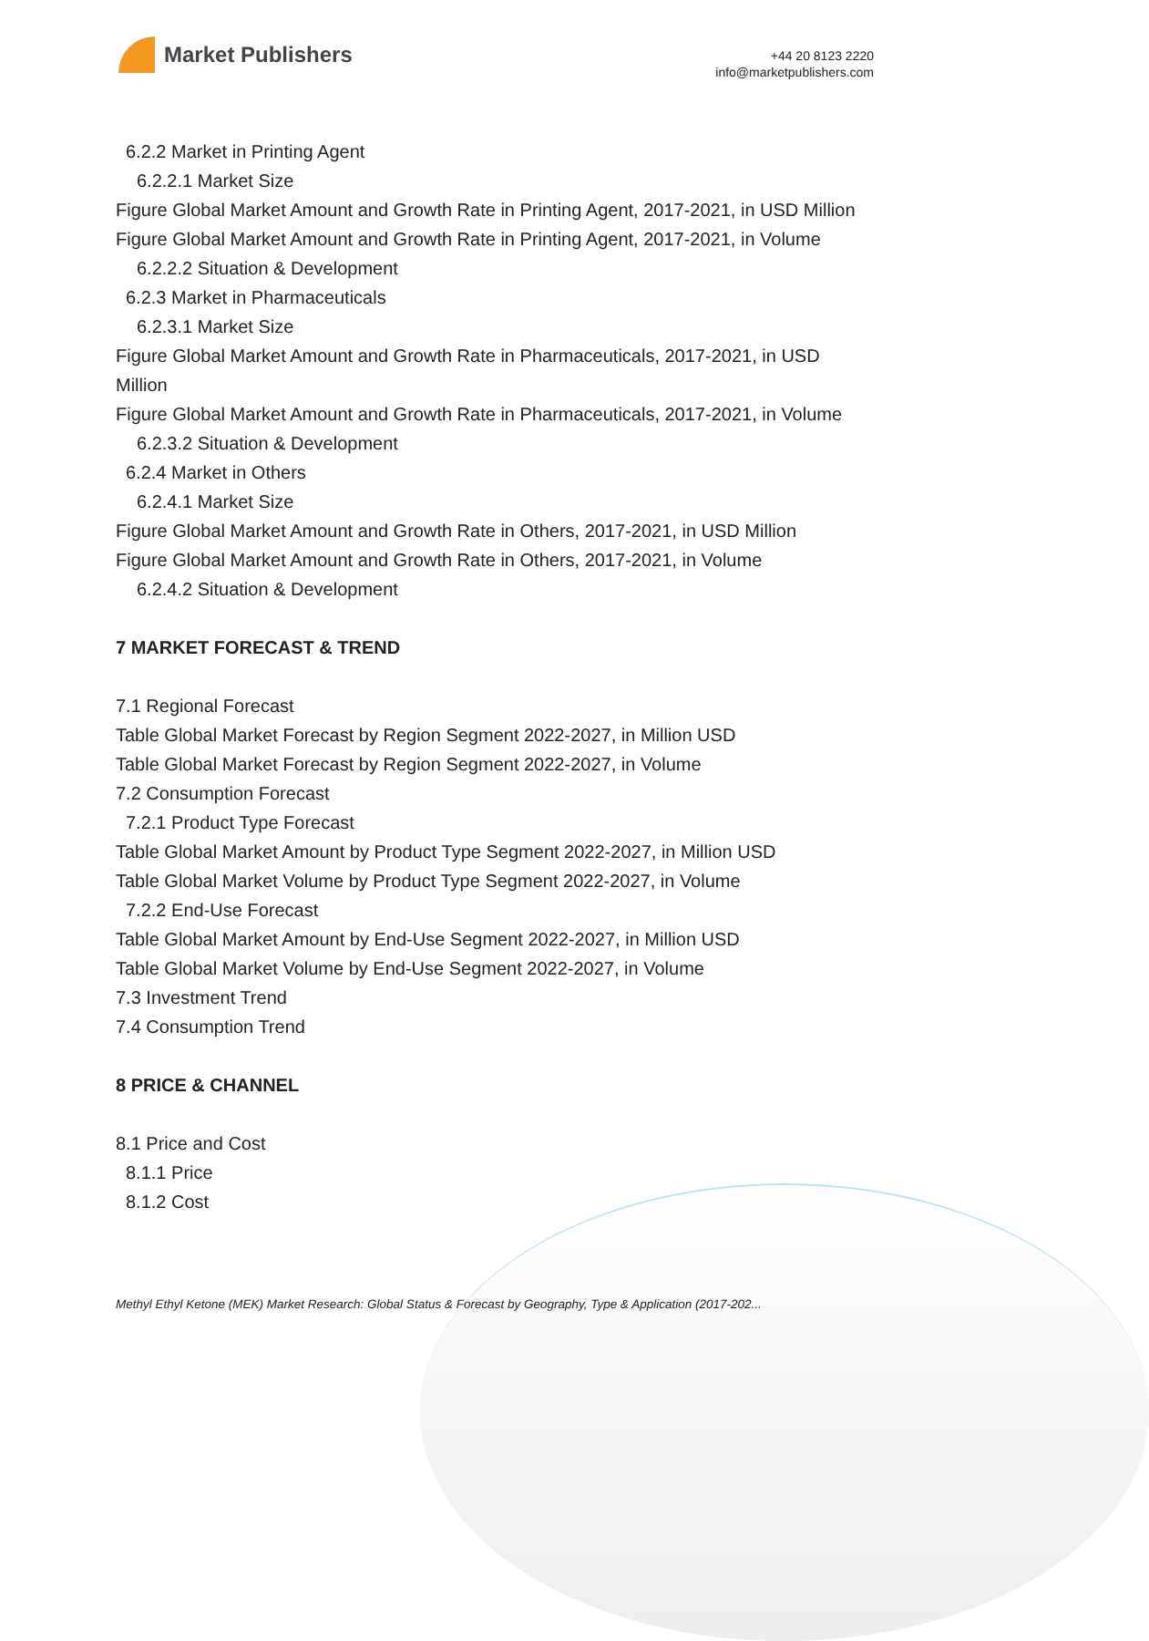Market Publishers
+44 20 8123 2220
info@marketpublishers.com
6.2.2 Market in Printing Agent
6.2.2.1 Market Size
Figure Global Market Amount and Growth Rate in Printing Agent, 2017-2021, in USD Million
Figure Global Market Amount and Growth Rate in Printing Agent, 2017-2021, in Volume
6.2.2.2 Situation & Development
6.2.3 Market in Pharmaceuticals
6.2.3.1 Market Size
Figure Global Market Amount and Growth Rate in Pharmaceuticals, 2017-2021, in USD Million
Figure Global Market Amount and Growth Rate in Pharmaceuticals, 2017-2021, in Volume
6.2.3.2 Situation & Development
6.2.4 Market in Others
6.2.4.1 Market Size
Figure Global Market Amount and Growth Rate in Others, 2017-2021, in USD Million
Figure Global Market Amount and Growth Rate in Others, 2017-2021, in Volume
6.2.4.2 Situation & Development
7 MARKET FORECAST & TREND
7.1 Regional Forecast
Table Global Market Forecast by Region Segment 2022-2027, in Million USD
Table Global Market Forecast by Region Segment 2022-2027, in Volume
7.2 Consumption Forecast
7.2.1 Product Type Forecast
Table Global Market Amount by Product Type Segment 2022-2027, in Million USD
Table Global Market Volume by Product Type Segment 2022-2027, in Volume
7.2.2 End-Use Forecast
Table Global Market Amount by End-Use Segment 2022-2027, in Million USD
Table Global Market Volume by End-Use Segment 2022-2027, in Volume
7.3 Investment Trend
7.4 Consumption Trend
8 PRICE & CHANNEL
8.1 Price and Cost
8.1.1 Price
8.1.2 Cost
Methyl Ethyl Ketone (MEK) Market Research: Global Status & Forecast by Geography, Type & Application (2017-202...